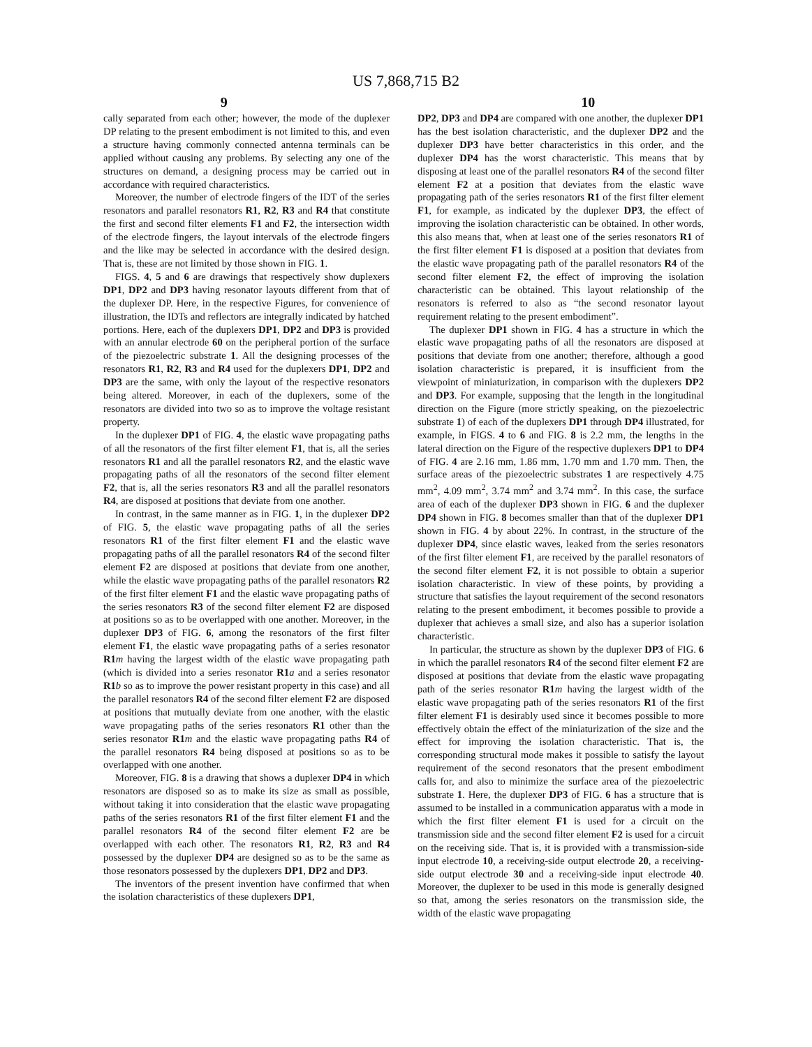US 7,868,715 B2
9 10
cally separated from each other; however, the mode of the duplexer DP relating to the present embodiment is not limited to this, and even a structure having commonly connected antenna terminals can be applied without causing any problems. By selecting any one of the structures on demand, a designing process may be carried out in accordance with required characteristics.
Moreover, the number of electrode fingers of the IDT of the series resonators and parallel resonators R1, R2, R3 and R4 that constitute the first and second filter elements F1 and F2, the intersection width of the electrode fingers, the layout intervals of the electrode fingers and the like may be selected in accordance with the desired design. That is, these are not limited by those shown in FIG. 1.
FIGS. 4, 5 and 6 are drawings that respectively show duplexers DP1, DP2 and DP3 having resonator layouts different from that of the duplexer DP. Here, in the respective Figures, for convenience of illustration, the IDTs and reflectors are integrally indicated by hatched portions. Here, each of the duplexers DP1, DP2 and DP3 is provided with an annular electrode 60 on the peripheral portion of the surface of the piezoelectric substrate 1. All the designing processes of the resonators R1, R2, R3 and R4 used for the duplexers DP1, DP2 and DP3 are the same, with only the layout of the respective resonators being altered. Moreover, in each of the duplexers, some of the resonators are divided into two so as to improve the voltage resistant property.
In the duplexer DP1 of FIG. 4, the elastic wave propagating paths of all the resonators of the first filter element F1, that is, all the series resonators R1 and all the parallel resonators R2, and the elastic wave propagating paths of all the resonators of the second filter element F2, that is, all the series resonators R3 and all the parallel resonators R4, are disposed at positions that deviate from one another.
In contrast, in the same manner as in FIG. 1, in the duplexer DP2 of FIG. 5, the elastic wave propagating paths of all the series resonators R1 of the first filter element F1 and the elastic wave propagating paths of all the parallel resonators R4 of the second filter element F2 are disposed at positions that deviate from one another, while the elastic wave propagating paths of the parallel resonators R2 of the first filter element F1 and the elastic wave propagating paths of the series resonators R3 of the second filter element F2 are disposed at positions so as to be overlapped with one another. Moreover, in the duplexer DP3 of FIG. 6, among the resonators of the first filter element F1, the elastic wave propagating paths of a series resonator R1 m having the largest width of the elastic wave propagating path (which is divided into a series resonator R1 a and a series resonator R1 b so as to improve the power resistant property in this case) and all the parallel resonators R4 of the second filter element F2 are disposed at positions that mutually deviate from one another, with the elastic wave propagating paths of the series resonators R1 other than the series resonator R1 m and the elastic wave propagating paths R4 of the parallel resonators R4 being disposed at positions so as to be overlapped with one another.
Moreover, FIG. 8 is a drawing that shows a duplexer DP4 in which resonators are disposed so as to make its size as small as possible, without taking it into consideration that the elastic wave propagating paths of the series resonators R1 of the first filter element F1 and the parallel resonators R4 of the second filter element F2 are be overlapped with each other. The resonators R1, R2, R3 and R4 possessed by the duplexer DP4 are designed so as to be the same as those resonators possessed by the duplexers DP1, DP2 and DP3.
The inventors of the present invention have confirmed that when the isolation characteristics of these duplexers DP1,
DP2, DP3 and DP4 are compared with one another, the duplexer DP1 has the best isolation characteristic, and the duplexer DP2 and the duplexer DP3 have better characteristics in this order, and the duplexer DP4 has the worst characteristic. This means that by disposing at least one of the parallel resonators R4 of the second filter element F2 at a position that deviates from the elastic wave propagating path of the series resonators R1 of the first filter element F1, for example, as indicated by the duplexer DP3, the effect of improving the isolation characteristic can be obtained. In other words, this also means that, when at least one of the series resonators R1 of the first filter element F1 is disposed at a position that deviates from the elastic wave propagating path of the parallel resonators R4 of the second filter element F2, the effect of improving the isolation characteristic can be obtained. This layout relationship of the resonators is referred to also as “the second resonator layout requirement relating to the present embodiment”.
The duplexer DP1 shown in FIG. 4 has a structure in which the elastic wave propagating paths of all the resonators are disposed at positions that deviate from one another; therefore, although a good isolation characteristic is prepared, it is insufficient from the viewpoint of miniaturization, in comparison with the duplexers DP2 and DP3. For example, supposing that the length in the longitudinal direction on the Figure (more strictly speaking, on the piezoelectric substrate 1) of each of the duplexers DP1 through DP4 illustrated, for example, in FIGS. 4 to 6 and FIG. 8 is 2.2 mm, the lengths in the lateral direction on the Figure of the respective duplexers DP1 to DP4 of FIG. 4 are 2.16 mm, 1.86 mm, 1.70 mm and 1.70 mm. Then, the surface areas of the piezoelectric substrates 1 are respectively 4.75 mm<sup>2</sup>, 4.09 mm<sup>2</sup>, 3.74 mm<sup>2</sup> and 3.74 mm<sup>2</sup>. In this case, the surface area of each of the duplexer DP3 shown in FIG. 6 and the duplexer DP4 shown in FIG. 8 becomes smaller than that of the duplexer DP1 shown in FIG. 4 by about 22%. In contrast, in the structure of the duplexer DP4, since elastic waves, leaked from the series resonators of the first filter element F1, are received by the parallel resonators of the second filter element F2, it is not possible to obtain a superior isolation characteristic. In view of these points, by providing a structure that satisfies the layout requirement of the second resonators relating to the present embodiment, it becomes possible to provide a duplexer that achieves a small size, and also has a superior isolation characteristic.
In particular, the structure as shown by the duplexer DP3 of FIG. 6 in which the parallel resonators R4 of the second filter element F2 are disposed at positions that deviate from the elastic wave propagating path of the series resonator R1 m having the largest width of the elastic wave propagating path of the series resonators R1 of the first filter element F1 is desirably used since it becomes possible to more effectively obtain the effect of the miniaturization of the size and the effect for improving the isolation characteristic. That is, the corresponding structural mode makes it possible to satisfy the layout requirement of the second resonators that the present embodiment calls for, and also to minimize the surface area of the piezoelectric substrate 1. Here, the duplexer DP3 of FIG. 6 has a structure that is assumed to be installed in a communication apparatus with a mode in which the first filter element F1 is used for a circuit on the transmission side and the second filter element F2 is used for a circuit on the receiving side. That is, it is provided with a transmission-side input electrode 10, a receiving-side output electrode 20, a receiving-side output electrode 30 and a receiving-side input electrode 40. Moreover, the duplexer to be used in this mode is generally designed so that, among the series resonators on the transmission side, the width of the elastic wave propagating